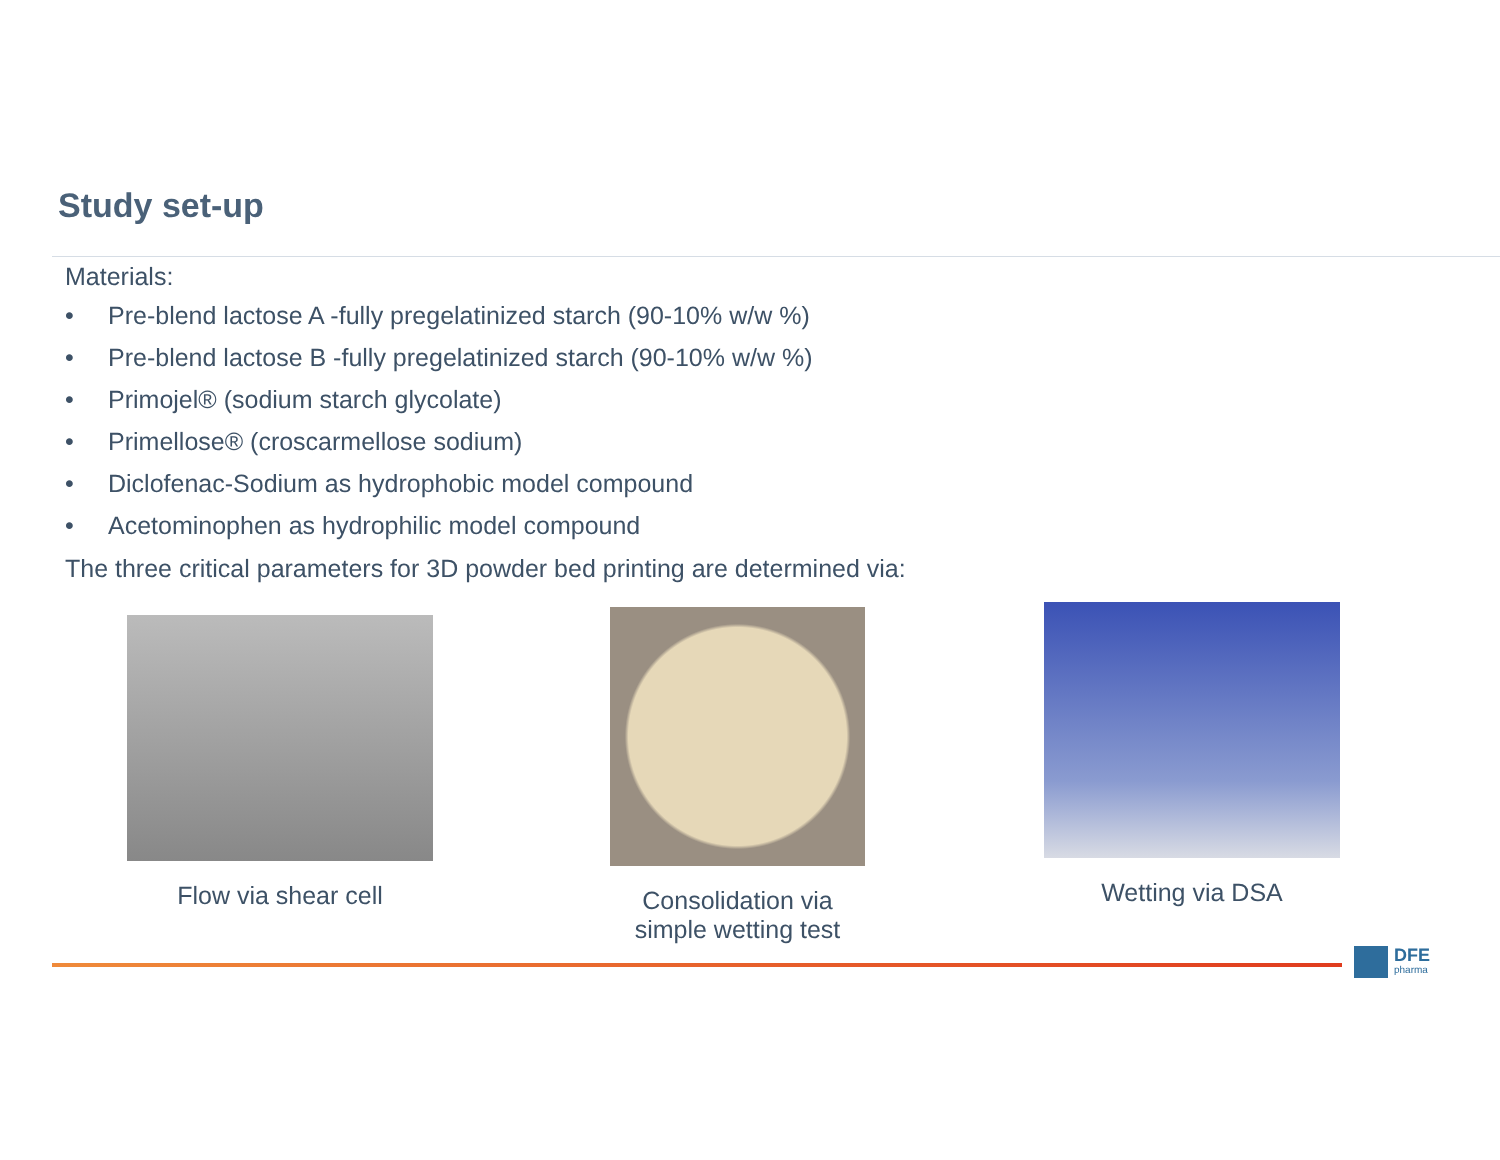Study set-up
Materials:
• Pre-blend lactose A -fully pregelatinized starch (90-10% w/w %)
• Pre-blend lactose B -fully pregelatinized starch (90-10% w/w %)
• Primojel® (sodium starch glycolate)
• Primellose® (croscarmellose sodium)
• Diclofenac-Sodium as hydrophobic model compound
• Acetominophen as hydrophilic model compound
The three critical parameters for 3D powder bed printing are determined via:
Flow via shear cell
Consolidation via
simple wetting test
Wetting via DSA
DFE
pharma